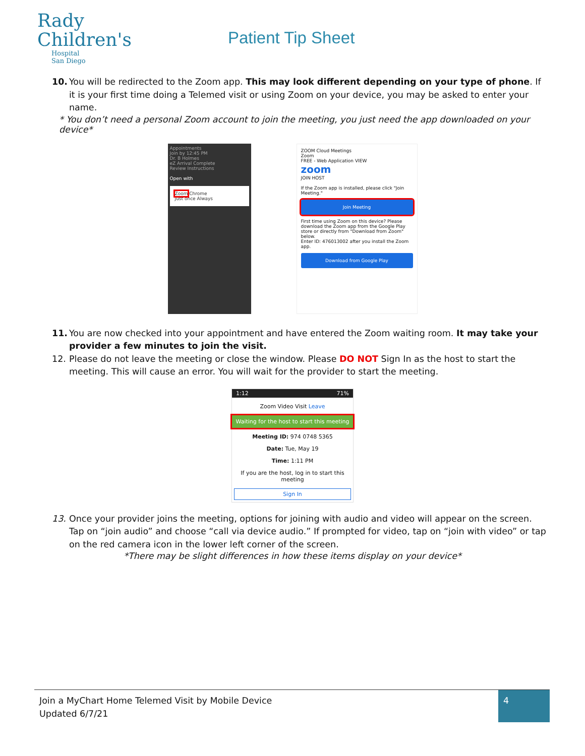Rady
Children's
Hospital
San Diego
Patient Tip Sheet
10. You will be redirected to the Zoom app. This may look different depending on your type of phone. If it is your first time doing a Telemed visit or using Zoom on your device, you may be asked to enter your name.
* You don’t need a personal Zoom account to join the meeting, you just need the app downloaded on your device*
Appointments
Join by 12:45 PM
Dr. B Holmes
eZ Arrival Complete
Review Instructions
Open with
Zoom Chrome
Just once Always
ZOOM Cloud Meetings
Zoom
FREE - Web Application VIEW
zoom
JOIN HOST
If the Zoom app is installed, please click "Join Meeting."
Join Meeting
First time using Zoom on this device? Please download the Zoom app from the Google Play store or directly from "Download from Zoom" below.
Enter ID: 476013002 after you install the Zoom app.
Download from Google Play
11. You are now checked into your appointment and have entered the Zoom waiting room. It may take your provider a few minutes to join the visit.
12. Please do not leave the meeting or close the window. Please DO NOT Sign In as the host to start the meeting. This will cause an error. You will wait for the provider to start the meeting.
1:12 71%
Zoom Video Visit Leave
Waiting for the host to start this meeting
Meeting ID: 974 0748 5365
Date: Tue, May 19
Time: 1:11 PM
If you are the host, log in to start this meeting
Sign In
13. Once your provider joins the meeting, options for joining with audio and video will appear on the screen. Tap on “join audio” and choose “call via device audio.” If prompted for video, tap on “join with video” or tap on the red camera icon in the lower left corner of the screen.
*There may be slight differences in how these items display on your device*
Join a MyChart Home Telemed Visit by Mobile Device
Updated 6/7/21
4